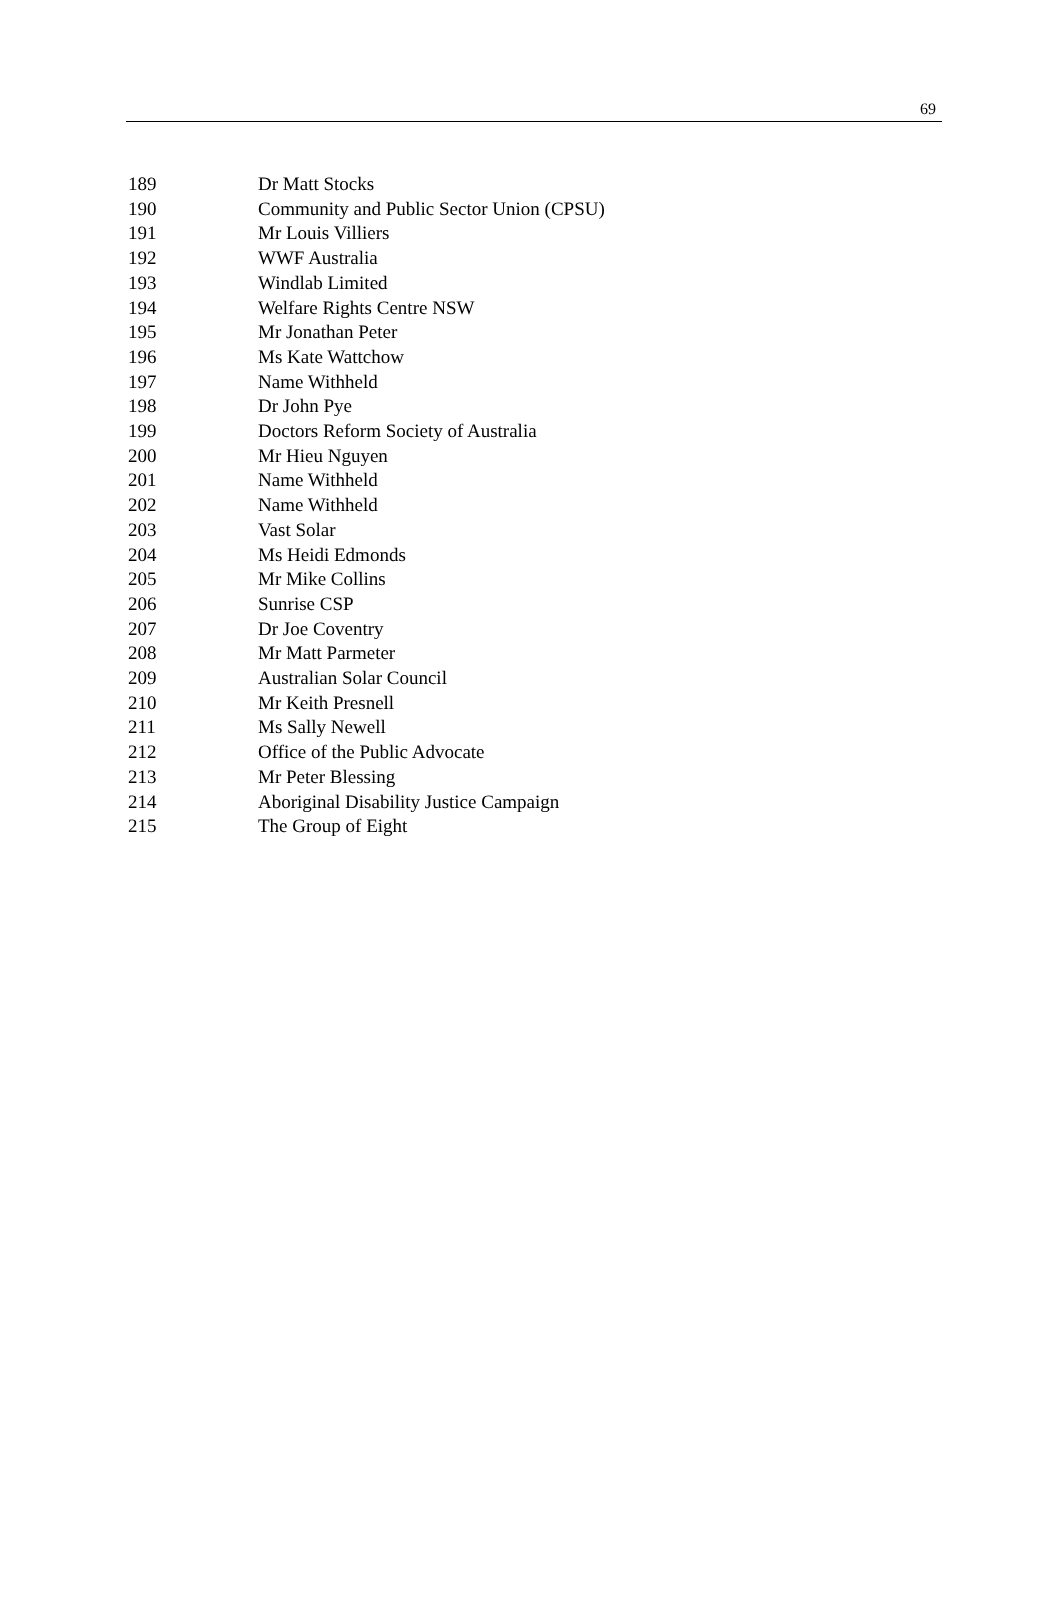69
| 189 | Dr Matt Stocks |
| 190 | Community and Public Sector Union (CPSU) |
| 191 | Mr Louis Villiers |
| 192 | WWF Australia |
| 193 | Windlab Limited |
| 194 | Welfare Rights Centre NSW |
| 195 | Mr Jonathan Peter |
| 196 | Ms Kate Wattchow |
| 197 | Name Withheld |
| 198 | Dr John Pye |
| 199 | Doctors Reform Society of Australia |
| 200 | Mr Hieu Nguyen |
| 201 | Name Withheld |
| 202 | Name Withheld |
| 203 | Vast Solar |
| 204 | Ms Heidi Edmonds |
| 205 | Mr Mike Collins |
| 206 | Sunrise CSP |
| 207 | Dr Joe Coventry |
| 208 | Mr Matt Parmeter |
| 209 | Australian Solar Council |
| 210 | Mr Keith Presnell |
| 211 | Ms Sally Newell |
| 212 | Office of the Public Advocate |
| 213 | Mr Peter Blessing |
| 214 | Aboriginal Disability Justice Campaign |
| 215 | The Group of Eight |